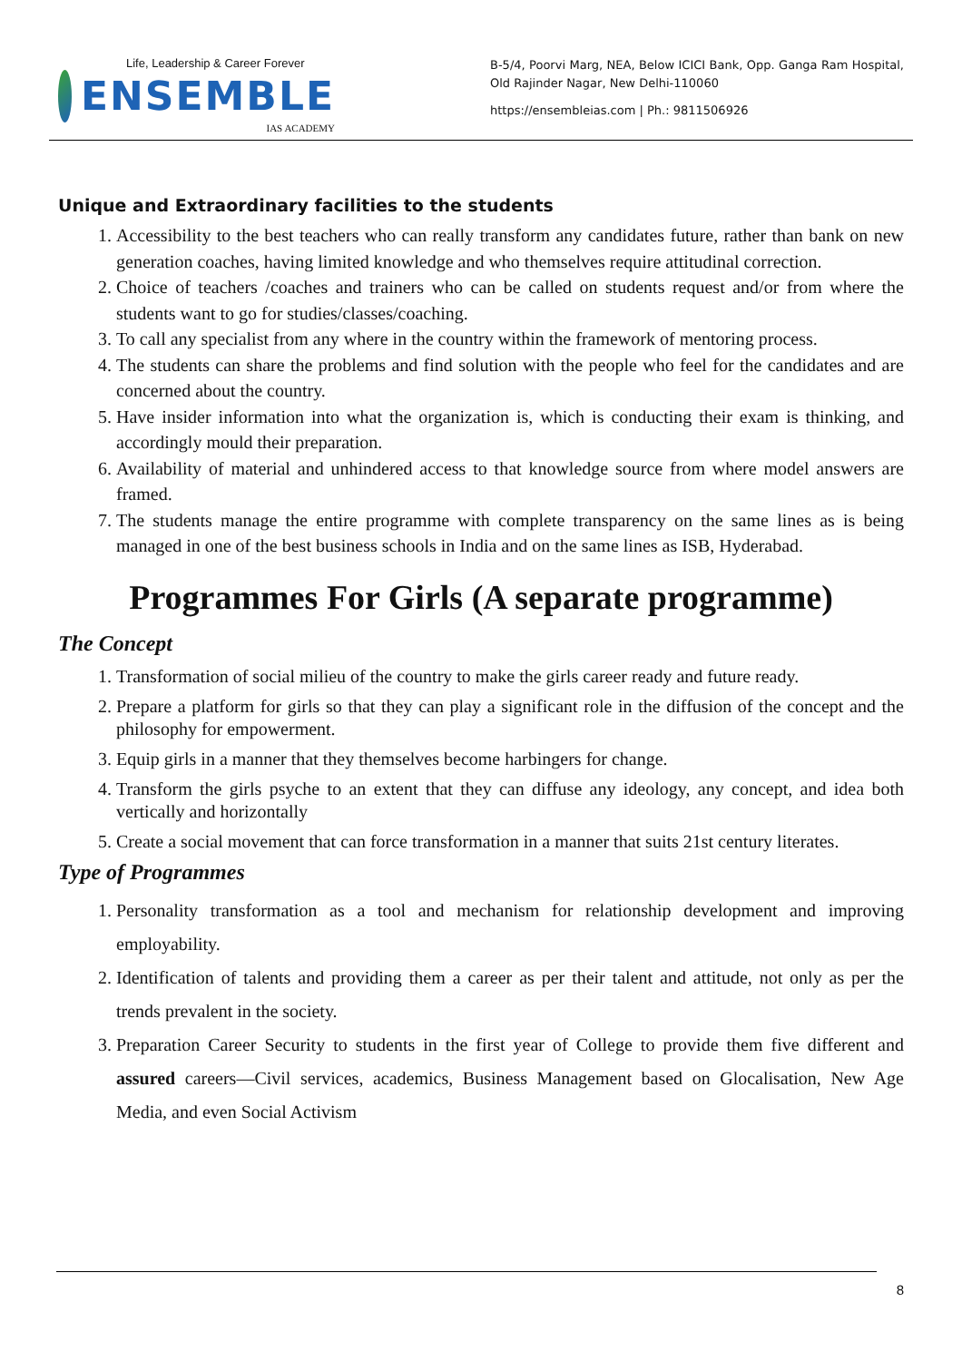Life, Leadership & Career Forever
ENSEMBLE
IAS ACADEMY
B-5/4, Poorvi Marg, NEA, Below ICICI Bank, Opp. Ganga Ram Hospital, Old Rajinder Nagar, New Delhi-110060
https://ensembleias.com | Ph.: 9811506926
Unique and Extraordinary facilities to the students
1. Accessibility to the best teachers who can really transform any candidates future, rather than bank on new generation coaches, having limited knowledge and who themselves require attitudinal correction.
2. Choice of teachers /coaches and trainers who can be called on students request and/or from where the students want to go for studies/classes/coaching.
3. To call any specialist from any where in the country within the framework of mentoring process.
4. The students can share the problems and find solution with the people who feel for the candidates and are concerned about the country.
5. Have insider information into what the organization is, which is conducting their exam is thinking, and accordingly mould their preparation.
6. Availability of material and unhindered access to that knowledge source from where model answers are framed.
7. The students manage the entire programme with complete transparency on the same lines as is being managed in one of the best business schools in India and on the same lines as ISB, Hyderabad.
Programmes For Girls (A separate programme)
The Concept
1. Transformation of social milieu of the country to make the girls career ready and future ready.
2. Prepare a platform for girls so that they can play a significant role in the diffusion of the concept and the philosophy for empowerment.
3. Equip girls in a manner that they themselves become harbingers for change.
4. Transform the girls psyche to an extent that they can diffuse any ideology, any concept, and idea both vertically and horizontally
5. Create a social movement that can force transformation in a manner that suits 21st century literates.
Type of Programmes
1. Personality transformation as a tool and mechanism for relationship development and improving employability.
2. Identification of talents and providing them a career as per their talent and attitude, not only as per the trends prevalent in the society.
3. Preparation Career Security to students in the first year of College to provide them five different and assured careers—Civil services, academics, Business Management based on Glocalisation, New Age Media, and even Social Activism
8